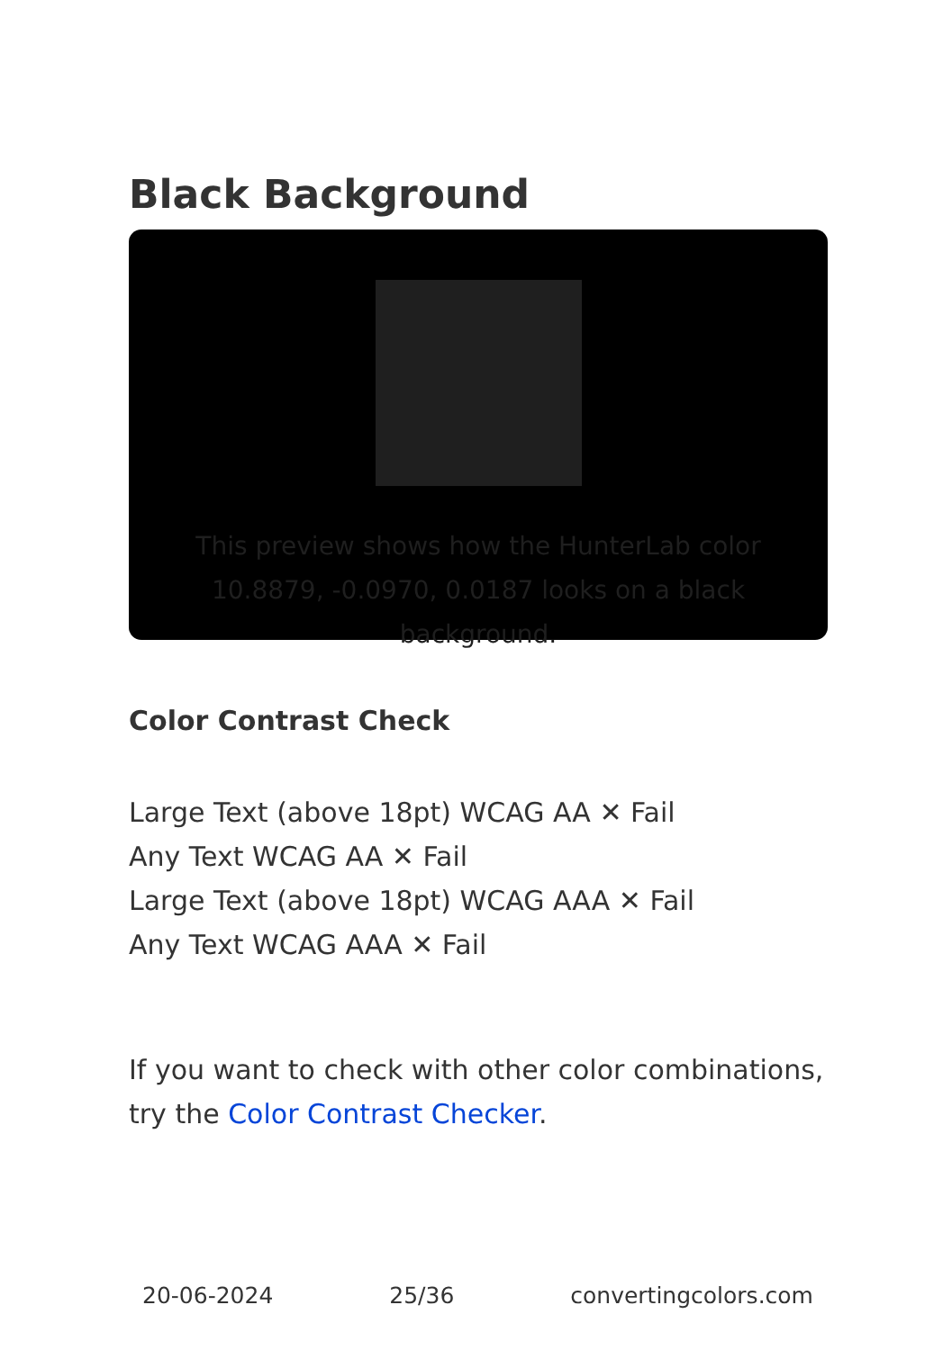Black Background
This preview shows how the HunterLab color 10.8879, -0.0970, 0.0187 looks on a black background.
Color Contrast Check
Large Text (above 18pt) WCAG AA ✕ Fail
Any Text WCAG AA ✕ Fail
Large Text (above 18pt) WCAG AAA ✕ Fail
Any Text WCAG AAA ✕ Fail
If you want to check with other color combinations, try the Color Contrast Checker.
20-06-2024 25/36 convertingcolors.com